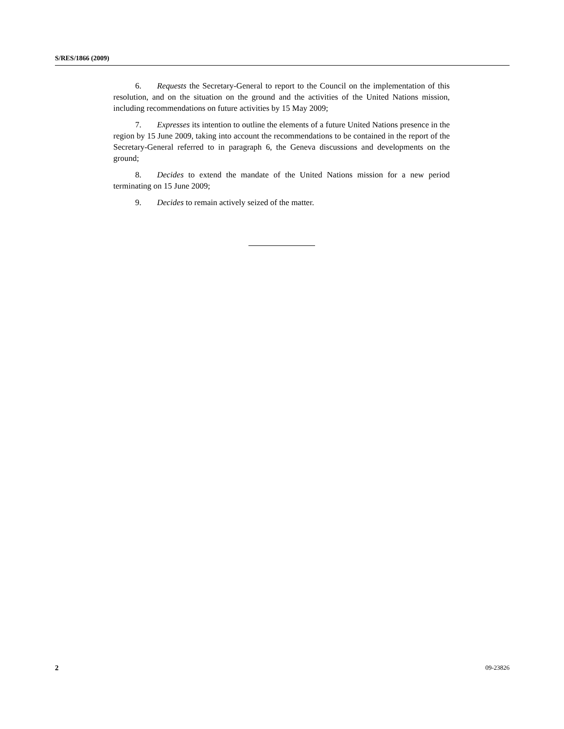S/RES/1866 (2009)
6. Requests the Secretary-General to report to the Council on the implementation of this resolution, and on the situation on the ground and the activities of the United Nations mission, including recommendations on future activities by 15 May 2009;
7. Expresses its intention to outline the elements of a future United Nations presence in the region by 15 June 2009, taking into account the recommendations to be contained in the report of the Secretary-General referred to in paragraph 6, the Geneva discussions and developments on the ground;
8. Decides to extend the mandate of the United Nations mission for a new period terminating on 15 June 2009;
9. Decides to remain actively seized of the matter.
2 09-23826